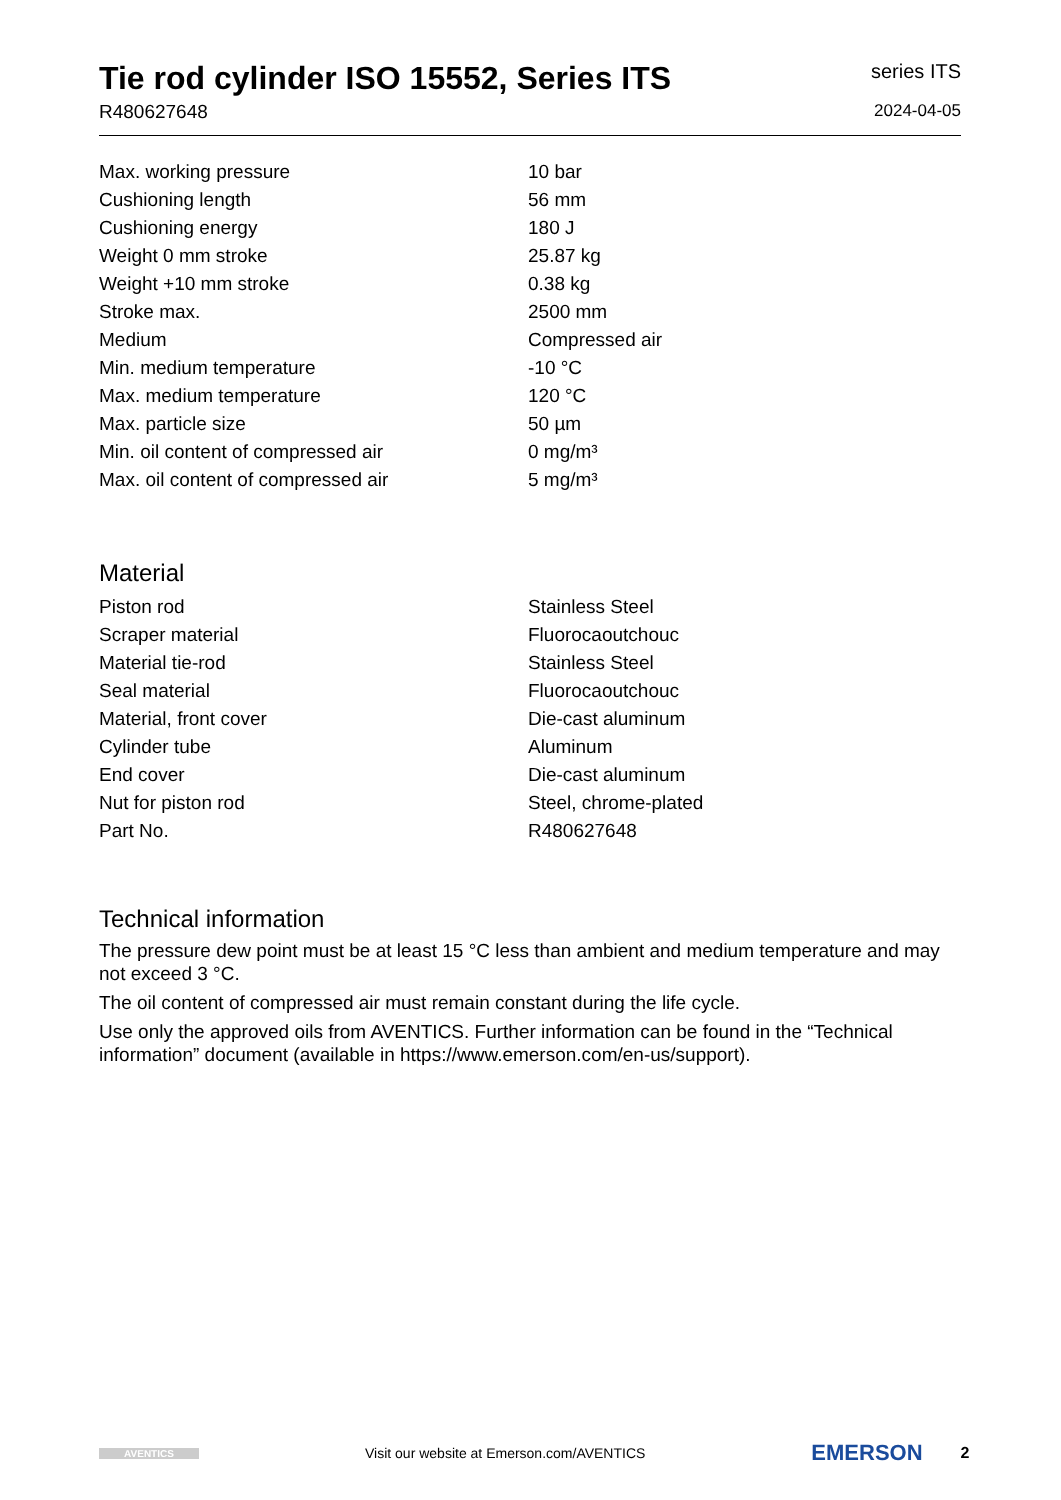Tie rod cylinder ISO 15552, Series ITS
R480627648
series ITS
2024-04-05
| Max. working pressure | 10 bar |
| Cushioning length | 56 mm |
| Cushioning energy | 180 J |
| Weight 0 mm stroke | 25.87 kg |
| Weight +10 mm stroke | 0.38 kg |
| Stroke max. | 2500 mm |
| Medium | Compressed air |
| Min. medium temperature | -10 °C |
| Max. medium temperature | 120 °C |
| Max. particle size | 50 µm |
| Min. oil content of compressed air | 0 mg/m³ |
| Max. oil content of compressed air | 5 mg/m³ |
Material
| Piston rod | Stainless Steel |
| Scraper material | Fluorocaoutchouc |
| Material tie-rod | Stainless Steel |
| Seal material | Fluorocaoutchouc |
| Material, front cover | Die-cast aluminum |
| Cylinder tube | Aluminum |
| End cover | Die-cast aluminum |
| Nut for piston rod | Steel, chrome-plated |
| Part No. | R480627648 |
Technical information
The pressure dew point must be at least 15 °C less than ambient and medium temperature and may not exceed 3 °C.
The oil content of compressed air must remain constant during the life cycle.
Use only the approved oils from AVENTICS. Further information can be found in the “Technical information” document (available in https://www.emerson.com/en-us/support).
AVENTICS
Visit our website at Emerson.com/AVENTICS
EMERSON
2